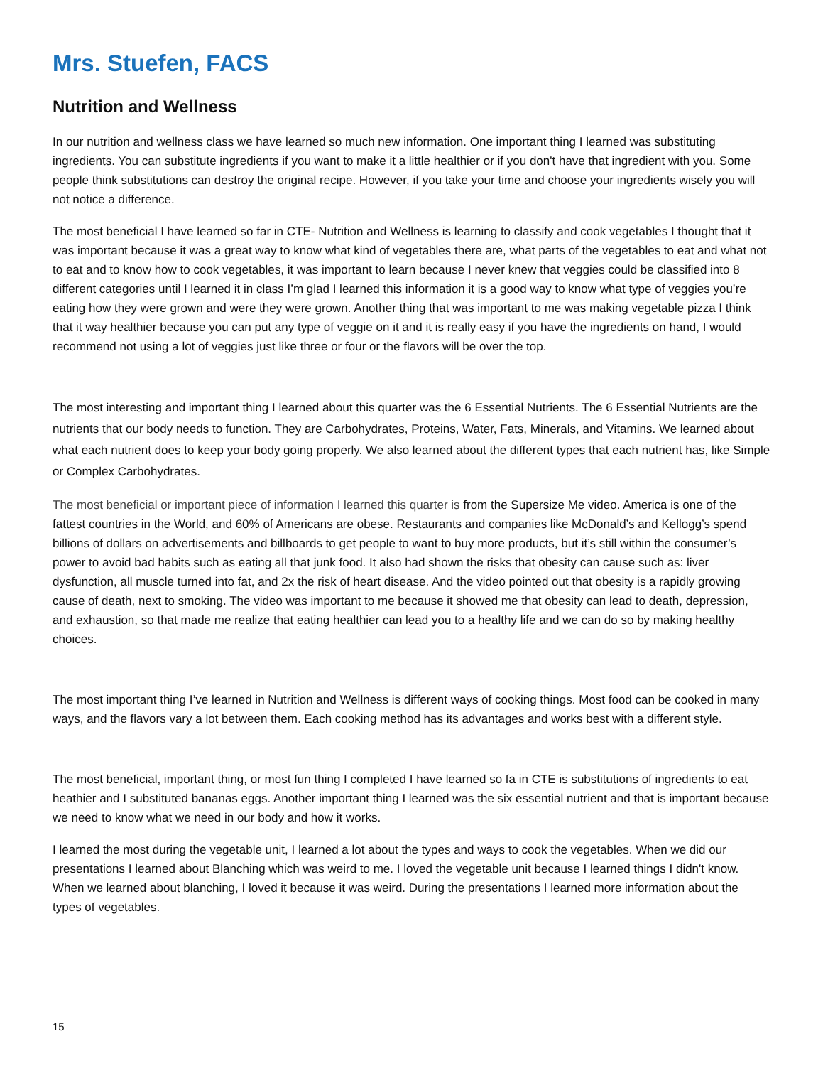Mrs. Stuefen, FACS
Nutrition and Wellness
In our nutrition and wellness class we have learned so much new information. One important thing I learned was substituting ingredients. You can substitute ingredients if you want to make it a little healthier or if you don't have that ingredient with you. Some people think substitutions can destroy the original recipe. However, if you take your time and choose your ingredients wisely you will not notice a difference.
The most beneficial I have learned so far in CTE- Nutrition and Wellness is learning to classify and cook vegetables I thought that it was important because it was a great way to know what kind of vegetables there are, what parts of the vegetables to eat and what not to eat and to know how to cook vegetables, it was important to learn because I never knew that veggies could be classified into 8 different categories until I learned it in class I’m glad I learned this information it is a good way to know what type of veggies you’re eating how they were grown and were they were grown. Another thing that was important to me was making vegetable pizza I think that it way healthier because you can put any type of veggie on it and it is really easy if you have the ingredients on hand, I would recommend not using a lot of veggies just like three or four or the flavors will be over the top.
The most interesting and important thing I learned about this quarter was the 6 Essential Nutrients. The 6 Essential Nutrients are the nutrients that our body needs to function. They are Carbohydrates, Proteins, Water, Fats, Minerals, and Vitamins. We learned about what each nutrient does to keep your body going properly. We also learned about the different types that each nutrient has, like Simple or Complex Carbohydrates.
The most beneficial or important piece of information I learned this quarter is from the Supersize Me video. America is one of the fattest countries in the World, and 60% of Americans are obese. Restaurants and companies like McDonald’s and Kellogg’s spend billions of dollars on advertisements and billboards to get people to want to buy more products, but it’s still within the consumer’s power to avoid bad habits such as eating all that junk food. It also had shown the risks that obesity can cause such as: liver dysfunction, all muscle turned into fat, and 2x the risk of heart disease. And the video pointed out that obesity is a rapidly growing cause of death, next to smoking. The video was important to me because it showed me that obesity can lead to death, depression, and exhaustion, so that made me realize that eating healthier can lead you to a healthy life and we can do so by making healthy choices.
The most important thing I’ve learned in Nutrition and Wellness is different ways of cooking things. Most food can be cooked in many ways, and the flavors vary a lot between them. Each cooking method has its advantages and works best with a different style.
The most beneficial, important thing, or most fun thing I completed I have learned so fa in CTE is substitutions of ingredients to eat heathier and I substituted bananas eggs. Another important thing I learned was the six essential nutrient and that is important because we need to know what we need in our body and how it works.
I learned the most during the vegetable unit, I learned a lot about the types and ways to cook the vegetables. When we did our presentations I learned about Blanching which was weird to me. I loved the vegetable unit because I learned things I didn't know. When we learned about blanching, I loved it because it was weird. During the presentations I learned more information about the types of vegetables.
15